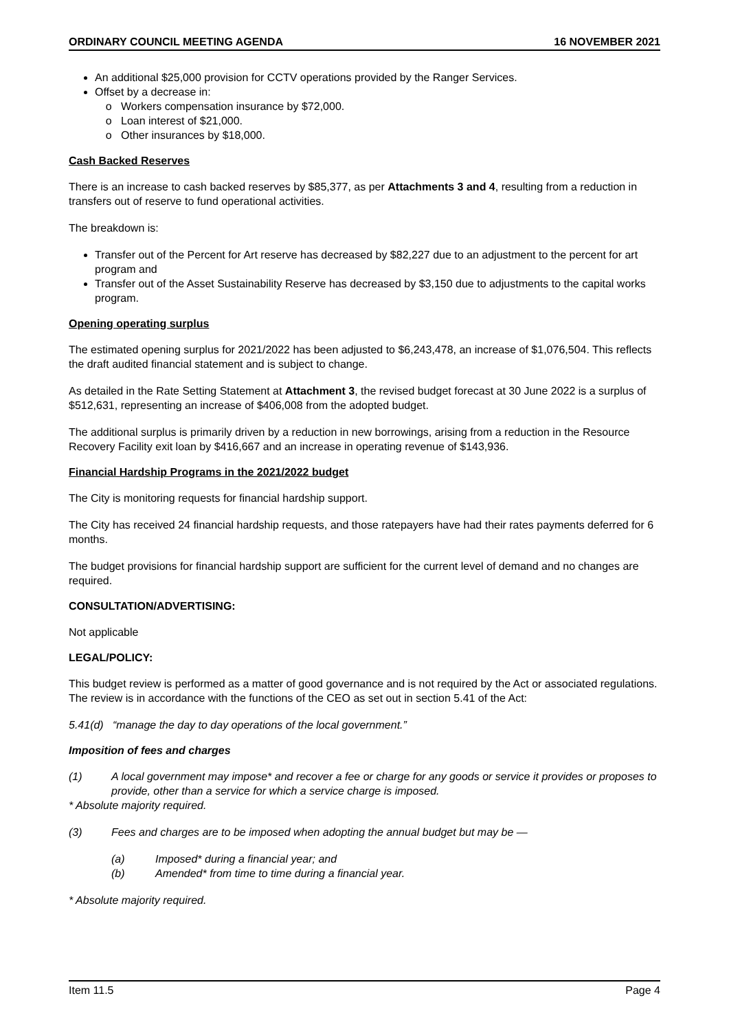ORDINARY COUNCIL MEETING AGENDA 16 NOVEMBER 2021
An additional $25,000 provision for CCTV operations provided by the Ranger Services.
Offset by a decrease in:
Workers compensation insurance by $72,000.
Loan interest of $21,000.
Other insurances by $18,000.
Cash Backed Reserves
There is an increase to cash backed reserves by $85,377, as per Attachments 3 and 4, resulting from a reduction in transfers out of reserve to fund operational activities.
The breakdown is:
Transfer out of the Percent for Art reserve has decreased by $82,227 due to an adjustment to the percent for art program and
Transfer out of the Asset Sustainability Reserve has decreased by $3,150 due to adjustments to the capital works program.
Opening operating surplus
The estimated opening surplus for 2021/2022 has been adjusted to $6,243,478, an increase of $1,076,504. This reflects the draft audited financial statement and is subject to change.
As detailed in the Rate Setting Statement at Attachment 3, the revised budget forecast at 30 June 2022 is a surplus of $512,631, representing an increase of $406,008 from the adopted budget.
The additional surplus is primarily driven by a reduction in new borrowings, arising from a reduction in the Resource Recovery Facility exit loan by $416,667 and an increase in operating revenue of $143,936.
Financial Hardship Programs in the 2021/2022 budget
The City is monitoring requests for financial hardship support.
The City has received 24 financial hardship requests, and those ratepayers have had their rates payments deferred for 6 months.
The budget provisions for financial hardship support are sufficient for the current level of demand and no changes are required.
CONSULTATION/ADVERTISING:
Not applicable
LEGAL/POLICY:
This budget review is performed as a matter of good governance and is not required by the Act or associated regulations. The review is in accordance with the functions of the CEO as set out in section 5.41 of the Act:
5.41(d) “manage the day to day operations of the local government.”
Imposition of fees and charges
(1) A local government may impose* and recover a fee or charge for any goods or service it provides or proposes to provide, other than a service for which a service charge is imposed.
* Absolute majority required.
(3) Fees and charges are to be imposed when adopting the annual budget but may be —
(a) Imposed* during a financial year; and
(b) Amended* from time to time during a financial year.
* Absolute majority required.
Item 11.5 Page 4